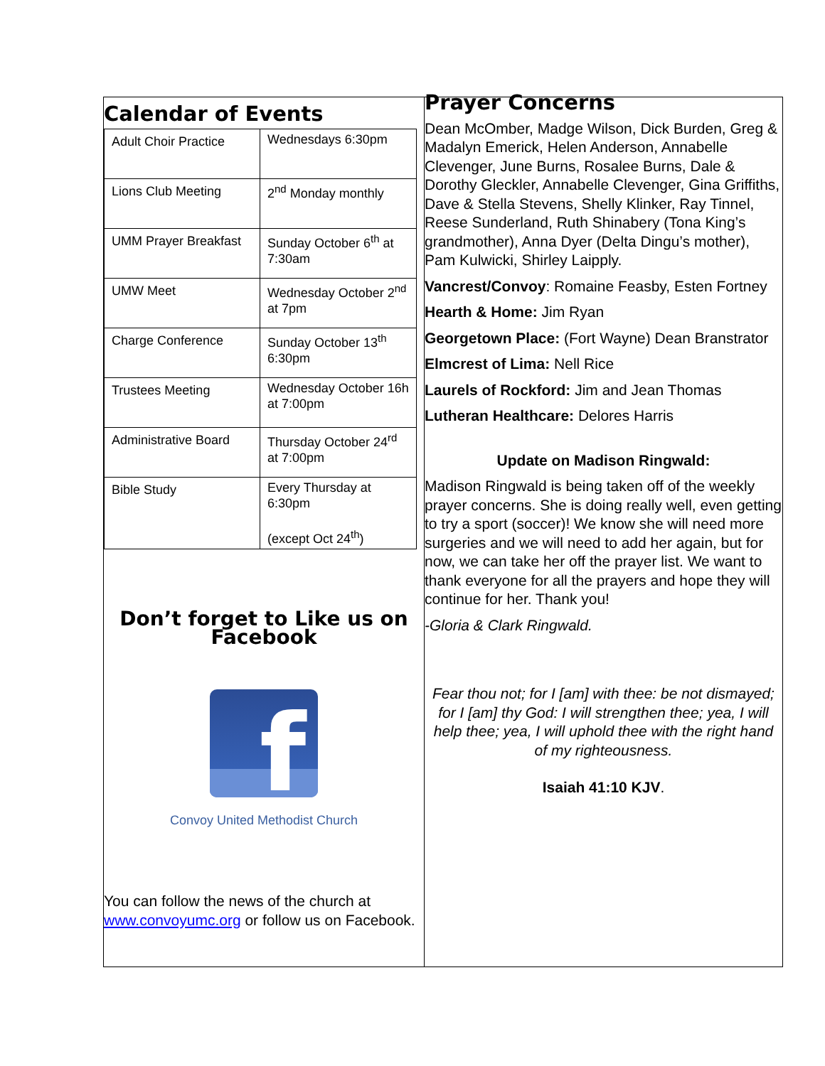Calendar of Events
| Adult Choir Practice | Wednesdays 6:30pm |
| Lions Club Meeting | 2<sup>nd</sup> Monday monthly |
| UMM Prayer Breakfast | Sunday October 6<sup>th</sup> at 7:30am |
| UMW Meet | Wednesday October 2<sup>nd</sup> at 7pm |
| Charge Conference | Sunday October 13<sup>th</sup> 6:30pm |
| Trustees Meeting | Wednesday October 16h at 7:00pm |
| Administrative Board | Thursday October 24<sup>rd</sup> at 7:00pm |
| Bible Study | Every Thursday at 6:30pm (except Oct 24<sup>th</sup>) |
Don’t forget to Like us on Facebook
f
Convoy United Methodist Church
You can follow the news of the church at www.convoyumc.org or follow us on Facebook.
Prayer Concerns
Dean McOmber, Madge Wilson, Dick Burden, Greg & Madalyn Emerick, Helen Anderson, Annabelle Clevenger, June Burns, Rosalee Burns, Dale & Dorothy Gleckler, Annabelle Clevenger, Gina Griffiths, Dave & Stella Stevens, Shelly Klinker, Ray Tinnel, Reese Sunderland, Ruth Shinabery (Tona King’s grandmother), Anna Dyer (Delta Dingu’s mother), Pam Kulwicki, Shirley Laipply.
Vancrest/Convoy: Romaine Feasby, Esten Fortney
Hearth & Home: Jim Ryan
Georgetown Place: (Fort Wayne) Dean Branstrator
Elmcrest of Lima: Nell Rice
Laurels of Rockford: Jim and Jean Thomas
Lutheran Healthcare: Delores Harris
Update on Madison Ringwald:
Madison Ringwald is being taken off of the weekly prayer concerns. She is doing really well, even getting to try a sport (soccer)! We know she will need more surgeries and we will need to add her again, but for now, we can take her off the prayer list. We want to thank everyone for all the prayers and hope they will continue for her. Thank you!
-Gloria & Clark Ringwald.
Fear thou not; for I [am] with thee: be not dismayed; for I [am] thy God: I will strengthen thee; yea, I will help thee; yea, I will uphold thee with the right hand of my righteousness.
Isaiah 41:10 KJV.